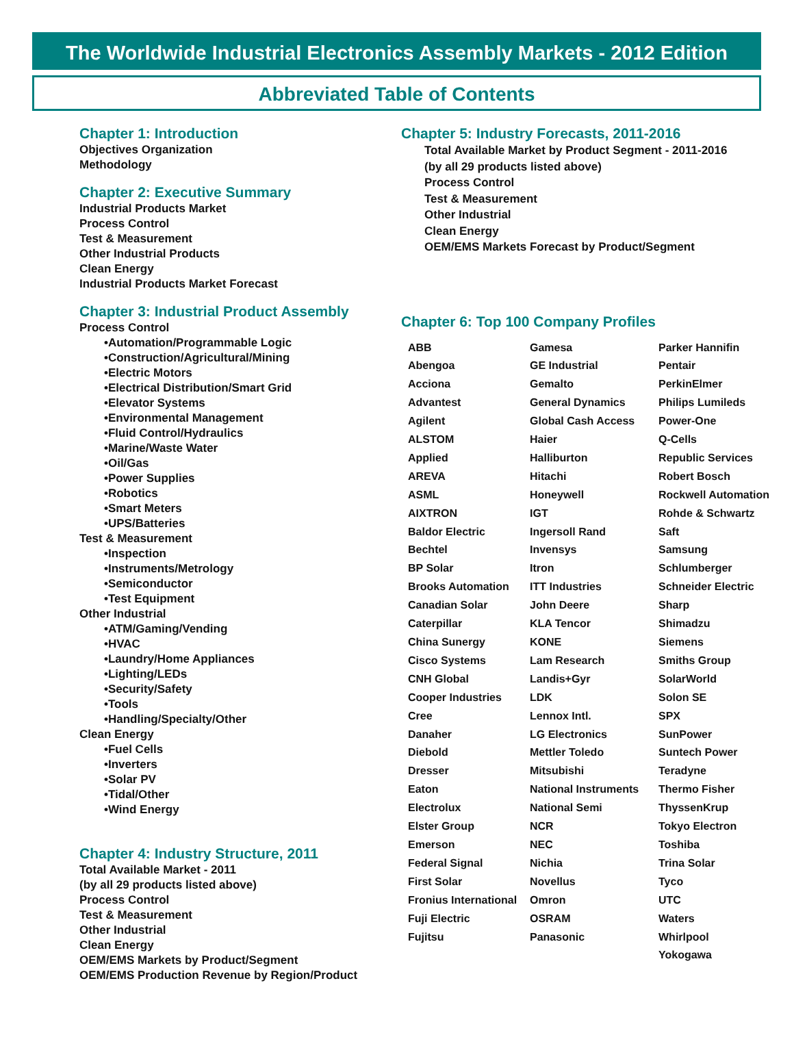The Worldwide Industrial Electronics Assembly Markets - 2012 Edition
Abbreviated Table of Contents
Chapter 1: Introduction
Objectives Organization
Methodology
Chapter 2: Executive Summary
Industrial Products Market
Process Control
Test & Measurement
Other Industrial Products
Clean Energy
Industrial Products Market Forecast
Chapter 3: Industrial Product Assembly
Process Control
•Automation/Programmable Logic
•Construction/Agricultural/Mining
•Electric Motors
•Electrical Distribution/Smart Grid
•Elevator Systems
•Environmental Management
•Fluid Control/Hydraulics
•Marine/Waste Water
•Oil/Gas
•Power Supplies
•Robotics
•Smart Meters
•UPS/Batteries
Test & Measurement
•Inspection
•Instruments/Metrology
•Semiconductor
•Test Equipment
Other Industrial
•ATM/Gaming/Vending
•HVAC
•Laundry/Home Appliances
•Lighting/LEDs
•Security/Safety
•Tools
•Handling/Specialty/Other
Clean Energy
•Fuel Cells
•Inverters
•Solar PV
•Tidal/Other
•Wind Energy
Chapter 4: Industry Structure, 2011
Total Available Market - 2011
(by all 29 products listed above)
Process Control
Test & Measurement
Other Industrial
Clean Energy
OEM/EMS Markets by Product/Segment
OEM/EMS Production Revenue by Region/Product
Chapter 5: Industry Forecasts, 2011-2016
Total Available Market by Product Segment - 2011-2016
(by all 29 products listed above)
Process Control
Test & Measurement
Other Industrial
Clean Energy
OEM/EMS Markets Forecast by Product/Segment
Chapter 6: Top 100 Company Profiles
ABB
Abengoa
Acciona
Advantest
Agilent
ALSTOM
Applied
AREVA
ASML
AIXTRON
Baldor Electric
Bechtel
BP Solar
Brooks Automation
Canadian Solar
Caterpillar
China Sunergy
Cisco Systems
CNH Global
Cooper Industries
Cree
Danaher
Diebold
Dresser
Eaton
Electrolux
Elster Group
Emerson
Federal Signal
First Solar
Fronius International
Fuji Electric
Fujitsu
Gamesa
GE Industrial
Gemalto
General Dynamics
Global Cash Access
Haier
Halliburton
Hitachi
Honeywell
IGT
Ingersoll Rand
Invensys
Itron
ITT Industries
John Deere
KLA Tencor
KONE
Lam Research
Landis+Gyr
LDK
Lennox Intl.
LG Electronics
Mettler Toledo
Mitsubishi
National Instruments
National Semi
NCR
NEC
Nichia
Novellus
Omron
OSRAM
Panasonic
Parker Hannifin
Pentair
PerkinElmer
Philips Lumileds
Power-One
Q-Cells
Republic Services
Robert Bosch
Rockwell Automation
Rohde & Schwartz
Saft
Samsung
Schlumberger
Schneider Electric
Sharp
Shimadzu
Siemens
Smiths Group
SolarWorld
Solon SE
SPX
SunPower
Suntech Power
Teradyne
Thermo Fisher
ThyssenKrup
Tokyo Electron
Toshiba
Trina Solar
Tyco
UTC
Waters
Whirlpool
Yokogawa